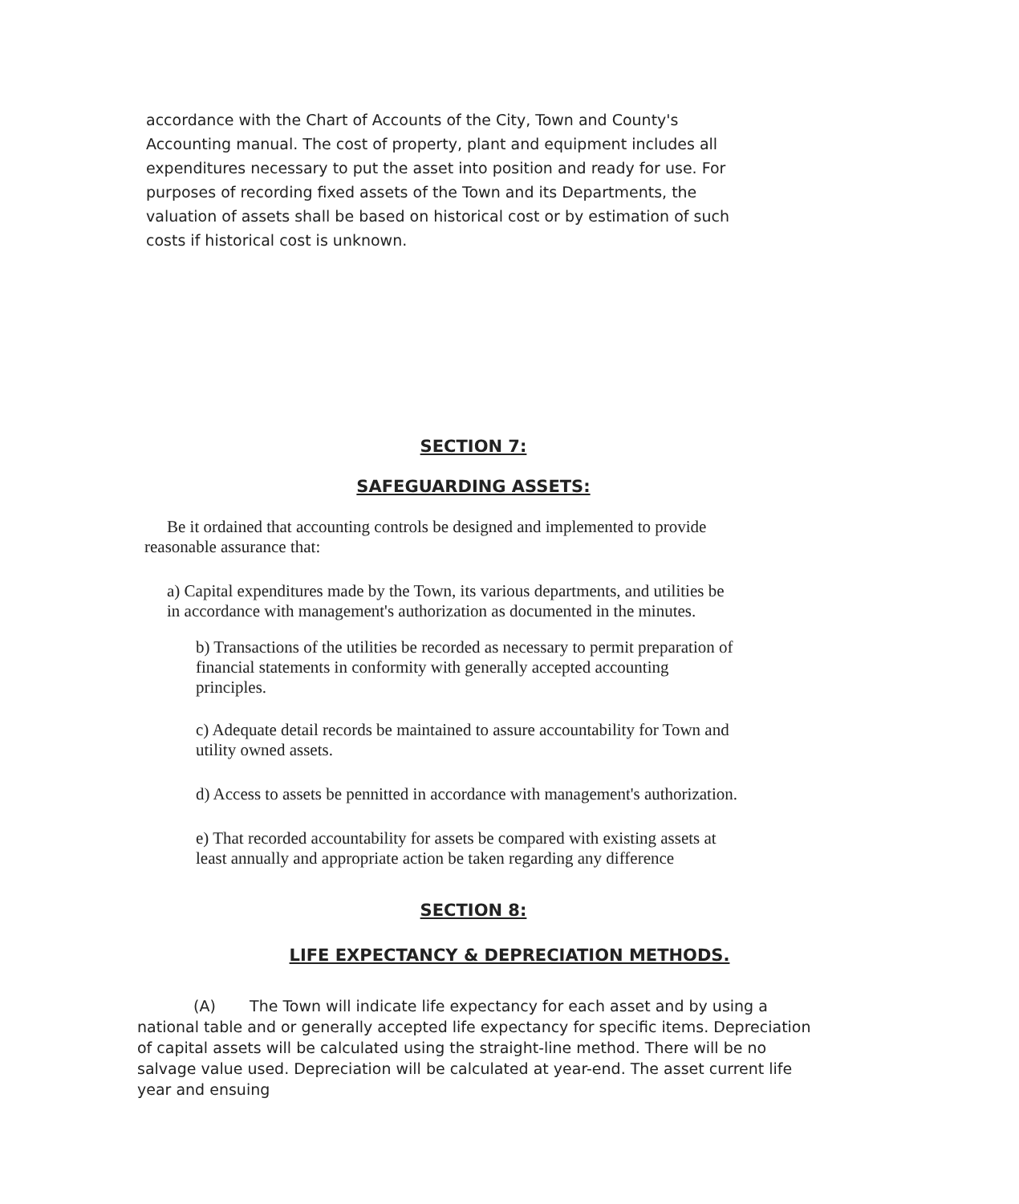accordance with the Chart of Accounts of the City, Town and County's Accounting manual. The cost of property, plant and equipment includes all expenditures necessary to put the asset into position and ready for use. For purposes of recording fixed assets of the Town and its Departments, the valuation of assets shall be based on historical cost or by estimation of such costs if historical cost is unknown.
SECTION 7:
SAFEGUARDING ASSETS:
Be it ordained that accounting controls be designed and implemented to provide reasonable assurance that:
a) Capital expenditures made by the Town, its various departments, and utilities be in accordance with management's authorization as documented in the minutes.
b) Transactions of the utilities be recorded as necessary to permit preparation of financial statements in conformity with generally accepted accounting principles.
c) Adequate detail records be maintained to assure accountability for Town and utility owned assets.
d) Access to assets be pennitted in accordance with management's authorization.
e) That recorded accountability for assets be compared with existing assets at least annually and appropriate action be taken regarding any difference
SECTION 8:
LIFE EXPECTANCY & DEPRECIATION METHODS.
(A) The Town will indicate life expectancy for each asset and by using a national table and or generally accepted life expectancy for specific items. Depreciation of capital assets will be calculated using the straight-line method. There will be no salvage value used. Depreciation will be calculated at year-end. The asset current life year and ensuing